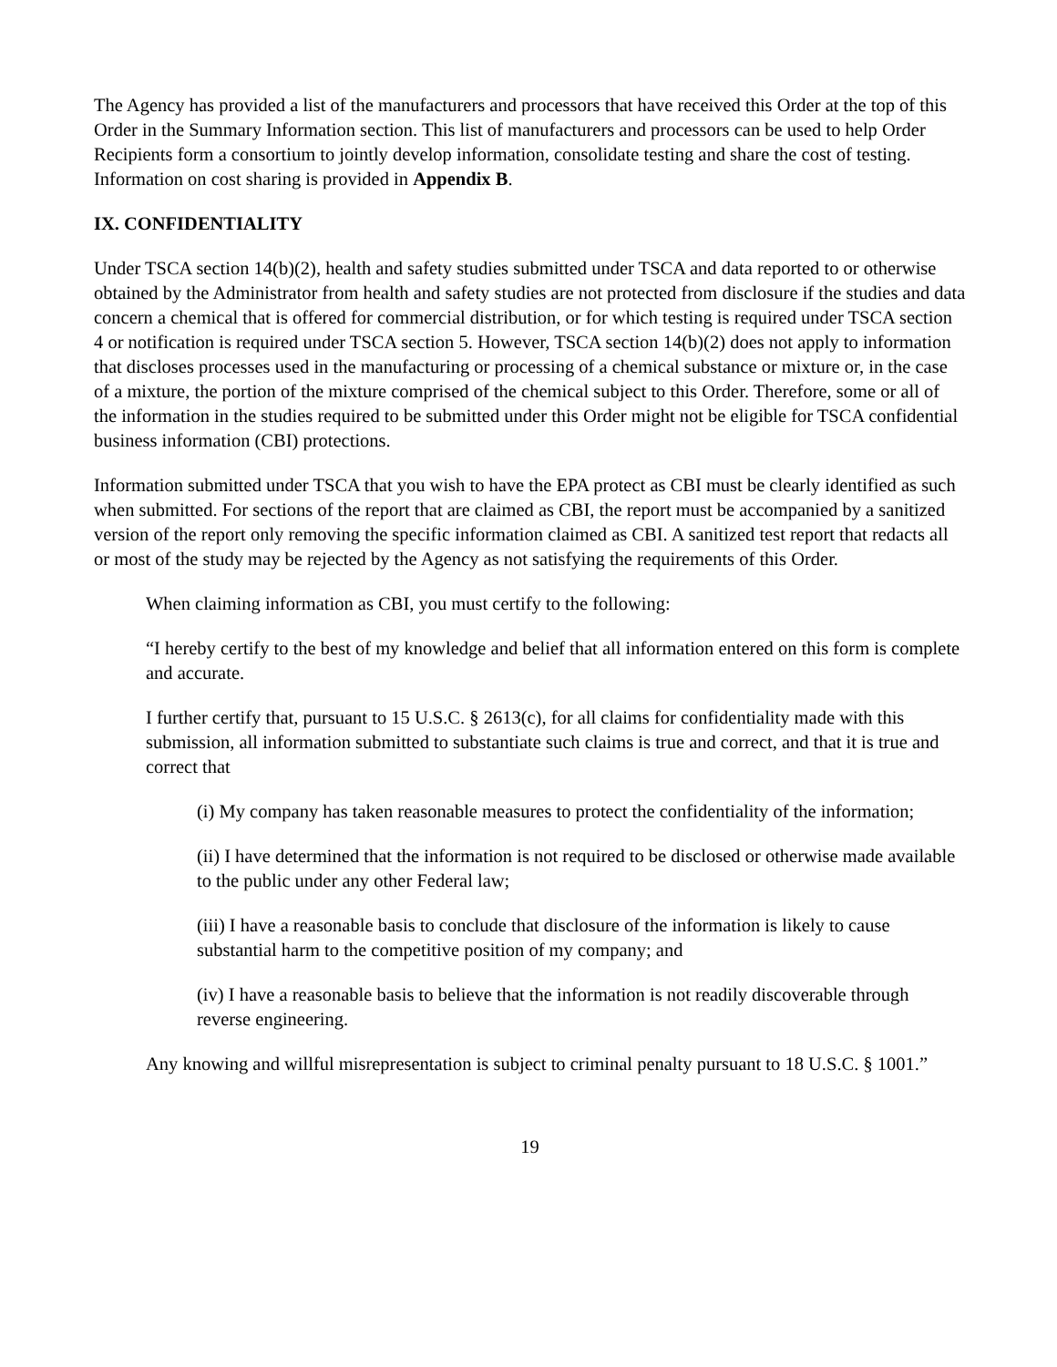The Agency has provided a list of the manufacturers and processors that have received this Order at the top of this Order in the Summary Information section. This list of manufacturers and processors can be used to help Order Recipients form a consortium to jointly develop information, consolidate testing and share the cost of testing. Information on cost sharing is provided in Appendix B.
IX. CONFIDENTIALITY
Under TSCA section 14(b)(2), health and safety studies submitted under TSCA and data reported to or otherwise obtained by the Administrator from health and safety studies are not protected from disclosure if the studies and data concern a chemical that is offered for commercial distribution, or for which testing is required under TSCA section 4 or notification is required under TSCA section 5. However, TSCA section 14(b)(2) does not apply to information that discloses processes used in the manufacturing or processing of a chemical substance or mixture or, in the case of a mixture, the portion of the mixture comprised of the chemical subject to this Order. Therefore, some or all of the information in the studies required to be submitted under this Order might not be eligible for TSCA confidential business information (CBI) protections.
Information submitted under TSCA that you wish to have the EPA protect as CBI must be clearly identified as such when submitted. For sections of the report that are claimed as CBI, the report must be accompanied by a sanitized version of the report only removing the specific information claimed as CBI. A sanitized test report that redacts all or most of the study may be rejected by the Agency as not satisfying the requirements of this Order.
When claiming information as CBI, you must certify to the following:
“I hereby certify to the best of my knowledge and belief that all information entered on this form is complete and accurate.
I further certify that, pursuant to 15 U.S.C. § 2613(c), for all claims for confidentiality made with this submission, all information submitted to substantiate such claims is true and correct, and that it is true and correct that
(i) My company has taken reasonable measures to protect the confidentiality of the information;
(ii) I have determined that the information is not required to be disclosed or otherwise made available to the public under any other Federal law;
(iii) I have a reasonable basis to conclude that disclosure of the information is likely to cause substantial harm to the competitive position of my company; and
(iv) I have a reasonable basis to believe that the information is not readily discoverable through reverse engineering.
Any knowing and willful misrepresentation is subject to criminal penalty pursuant to 18 U.S.C. § 1001.”
19